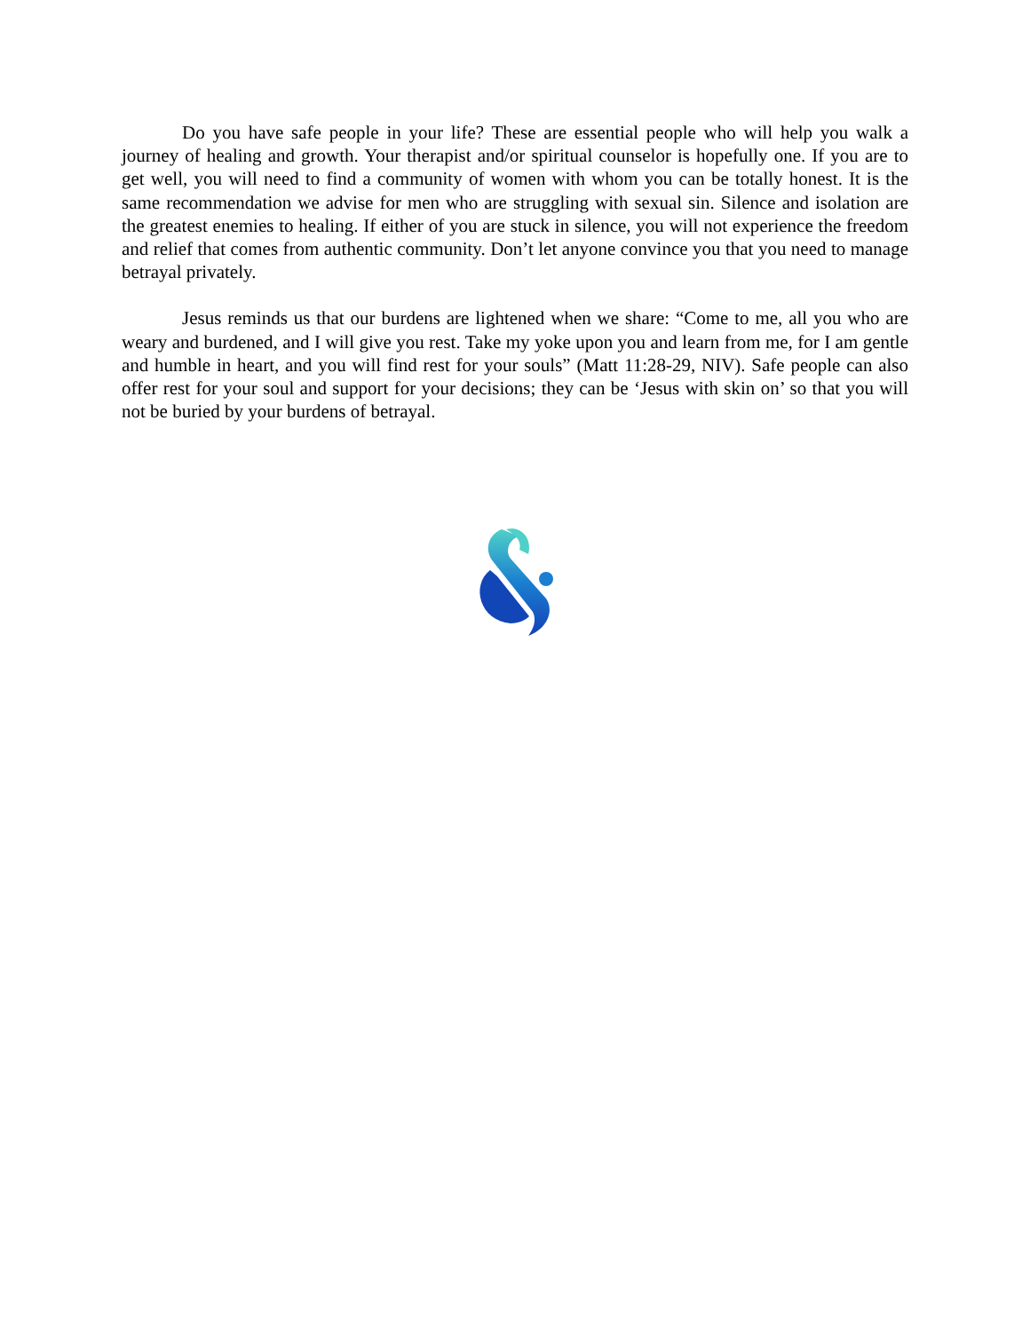Do you have safe people in your life? These are essential people who will help you walk a journey of healing and growth. Your therapist and/or spiritual counselor is hopefully one. If you are to get well, you will need to find a community of women with whom you can be totally honest. It is the same recommendation we advise for men who are struggling with sexual sin. Silence and isolation are the greatest enemies to healing. If either of you are stuck in silence, you will not experience the freedom and relief that comes from authentic community. Don’t let anyone convince you that you need to manage betrayal privately.
Jesus reminds us that our burdens are lightened when we share: “Come to me, all you who are weary and burdened, and I will give you rest. Take my yoke upon you and learn from me, for I am gentle and humble in heart, and you will find rest for your souls” (Matt 11:28-29, NIV). Safe people can also offer rest for your soul and support for your decisions; they can be ‘Jesus with skin on’ so that you will not be buried by your burdens of betrayal.